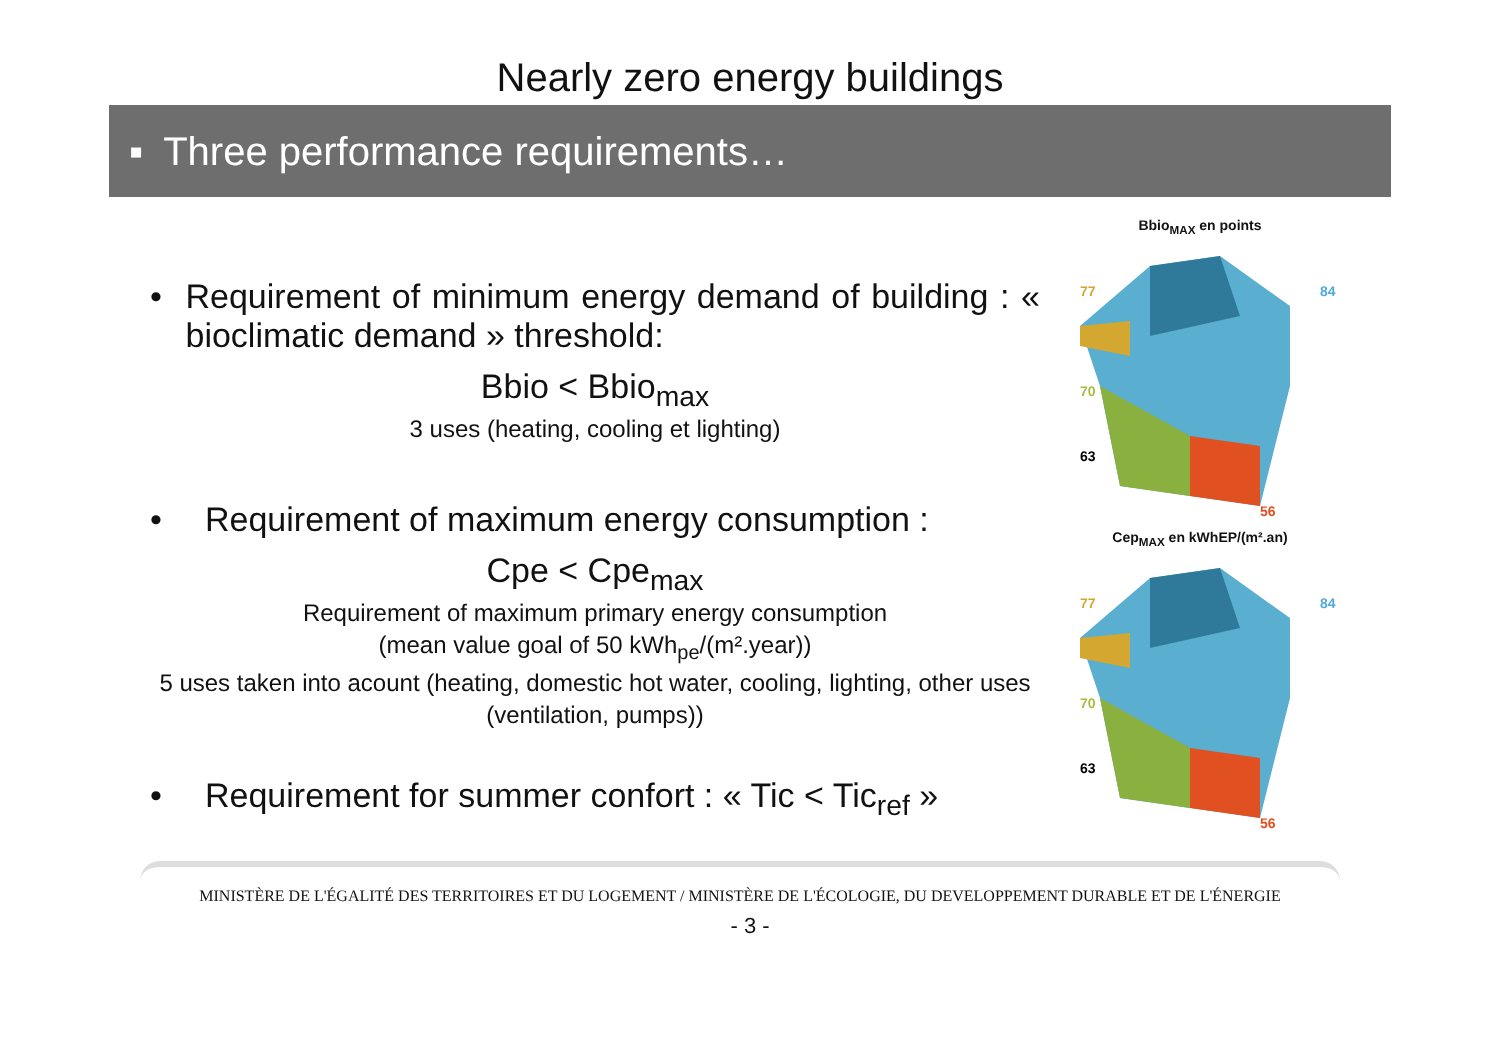Nearly zero energy buildings
▪ Three performance requirements…
• Requirement of minimum energy demand of building : « bioclimatic demand » threshold:
Bbio < Bbio<sub>max</sub>
3 uses (heating, cooling et lighting)
• Requirement of maximum energy consumption :
Cpe < Cpe<sub>max</sub>
Requirement of maximum primary energy consumption
(mean value goal of 50 kWh<sub>pe</sub>/(m².year))
5 uses taken into acount (heating, domestic hot water, cooling, lighting, other uses (ventilation, pumps))
• Requirement for summer confort : « Tic < Tic<sub>ref</sub> »
Bbio<sub>MAX</sub> en points
77
84
70
63
56
Cep<sub>MAX</sub> en kWhEP/(m².an)
77
84
70
63
56
MINISTÈRE DE L'ÉGALITÉ DES TERRITOIRES ET DU LOGEMENT / MINISTÈRE DE L'ÉCOLOGIE, DU DEVELOPPEMENT DURABLE ET DE L'ÉNERGIE
- 3 -